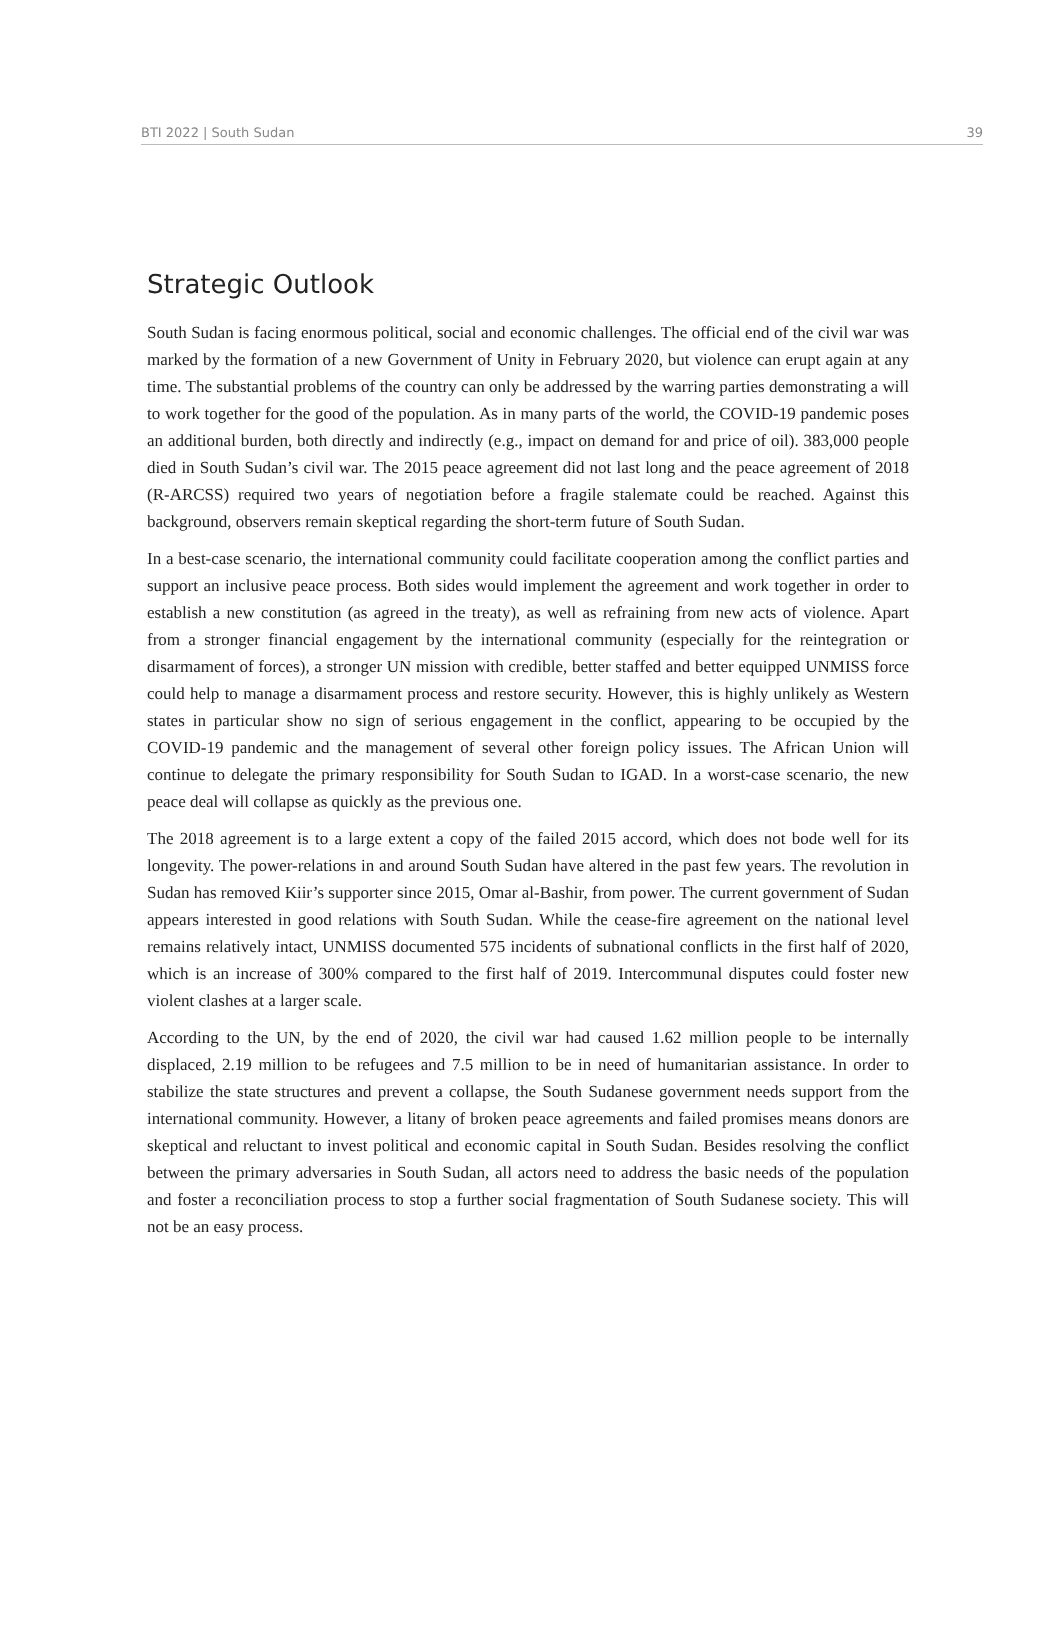BTI 2022 | South Sudan 39
Strategic Outlook
South Sudan is facing enormous political, social and economic challenges. The official end of the civil war was marked by the formation of a new Government of Unity in February 2020, but violence can erupt again at any time. The substantial problems of the country can only be addressed by the warring parties demonstrating a will to work together for the good of the population. As in many parts of the world, the COVID-19 pandemic poses an additional burden, both directly and indirectly (e.g., impact on demand for and price of oil). 383,000 people died in South Sudan’s civil war. The 2015 peace agreement did not last long and the peace agreement of 2018 (R-ARCSS) required two years of negotiation before a fragile stalemate could be reached. Against this background, observers remain skeptical regarding the short-term future of South Sudan.
In a best-case scenario, the international community could facilitate cooperation among the conflict parties and support an inclusive peace process. Both sides would implement the agreement and work together in order to establish a new constitution (as agreed in the treaty), as well as refraining from new acts of violence. Apart from a stronger financial engagement by the international community (especially for the reintegration or disarmament of forces), a stronger UN mission with credible, better staffed and better equipped UNMISS force could help to manage a disarmament process and restore security. However, this is highly unlikely as Western states in particular show no sign of serious engagement in the conflict, appearing to be occupied by the COVID-19 pandemic and the management of several other foreign policy issues. The African Union will continue to delegate the primary responsibility for South Sudan to IGAD. In a worst-case scenario, the new peace deal will collapse as quickly as the previous one.
The 2018 agreement is to a large extent a copy of the failed 2015 accord, which does not bode well for its longevity. The power-relations in and around South Sudan have altered in the past few years. The revolution in Sudan has removed Kiir’s supporter since 2015, Omar al-Bashir, from power. The current government of Sudan appears interested in good relations with South Sudan. While the cease-fire agreement on the national level remains relatively intact, UNMISS documented 575 incidents of subnational conflicts in the first half of 2020, which is an increase of 300% compared to the first half of 2019. Intercommunal disputes could foster new violent clashes at a larger scale.
According to the UN, by the end of 2020, the civil war had caused 1.62 million people to be internally displaced, 2.19 million to be refugees and 7.5 million to be in need of humanitarian assistance. In order to stabilize the state structures and prevent a collapse, the South Sudanese government needs support from the international community. However, a litany of broken peace agreements and failed promises means donors are skeptical and reluctant to invest political and economic capital in South Sudan. Besides resolving the conflict between the primary adversaries in South Sudan, all actors need to address the basic needs of the population and foster a reconciliation process to stop a further social fragmentation of South Sudanese society. This will not be an easy process.